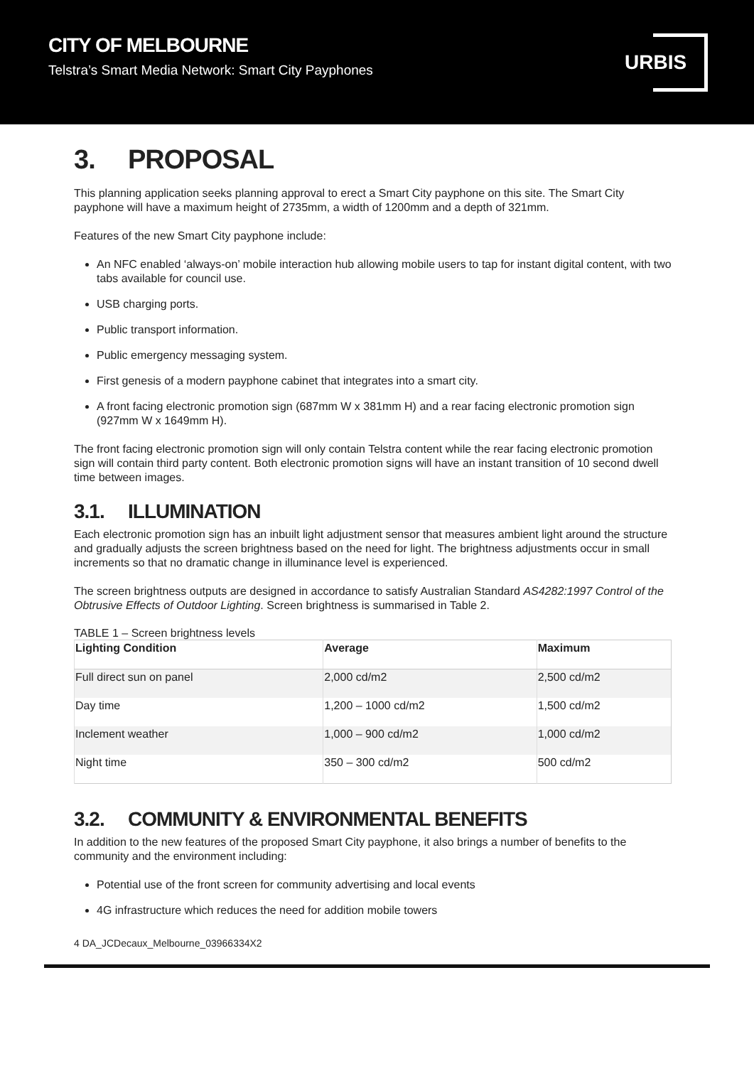CITY OF MELBOURNE
Telstra’s Smart Media Network: Smart City Payphones
URBIS
3. PROPOSAL
This planning application seeks planning approval to erect a Smart City payphone on this site. The Smart City payphone will have a maximum height of 2735mm, a width of 1200mm and a depth of 321mm.
Features of the new Smart City payphone include:
An NFC enabled ‘always-on’ mobile interaction hub allowing mobile users to tap for instant digital content, with two tabs available for council use.
USB charging ports.
Public transport information.
Public emergency messaging system.
First genesis of a modern payphone cabinet that integrates into a smart city.
A front facing electronic promotion sign (687mm W x 381mm H) and a rear facing electronic promotion sign (927mm W x 1649mm H).
The front facing electronic promotion sign will only contain Telstra content while the rear facing electronic promotion sign will contain third party content. Both electronic promotion signs will have an instant transition of 10 second dwell time between images.
3.1. ILLUMINATION
Each electronic promotion sign has an inbuilt light adjustment sensor that measures ambient light around the structure and gradually adjusts the screen brightness based on the need for light. The brightness adjustments occur in small increments so that no dramatic change in illuminance level is experienced.
The screen brightness outputs are designed in accordance to satisfy Australian Standard AS4282:1997 Control of the Obtrusive Effects of Outdoor Lighting. Screen brightness is summarised in Table 2.
TABLE 1 – Screen brightness levels
| Lighting Condition | Average | Maximum |
| --- | --- | --- |
| Full direct sun on panel | 2,000 cd/m2 | 2,500 cd/m2 |
| Day time | 1,200 – 1000 cd/m2 | 1,500 cd/m2 |
| Inclement weather | 1,000 – 900 cd/m2 | 1,000 cd/m2 |
| Night time | 350 – 300 cd/m2 | 500 cd/m2 |
3.2. COMMUNITY & ENVIRONMENTAL BENEFITS
In addition to the new features of the proposed Smart City payphone, it also brings a number of benefits to the community and the environment including:
Potential use of the front screen for community advertising and local events
4G infrastructure which reduces the need for addition mobile towers
4 DA_JCDecaux_Melbourne_03966334X2